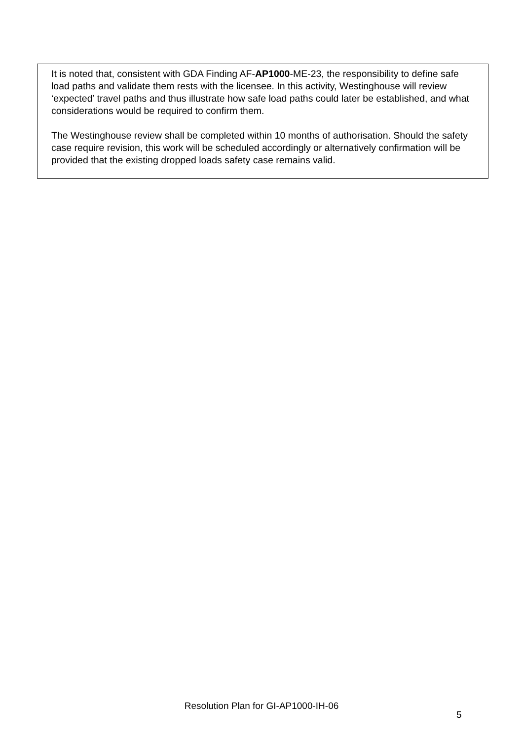It is noted that, consistent with GDA Finding AF-AP1000-ME-23, the responsibility to define safe load paths and validate them rests with the licensee. In this activity, Westinghouse will review ‘expected’ travel paths and thus illustrate how safe load paths could later be established, and what considerations would be required to confirm them.
The Westinghouse review shall be completed within 10 months of authorisation. Should the safety case require revision, this work will be scheduled accordingly or alternatively confirmation will be provided that the existing dropped loads safety case remains valid.
Resolution Plan for GI-AP1000-IH-06
5